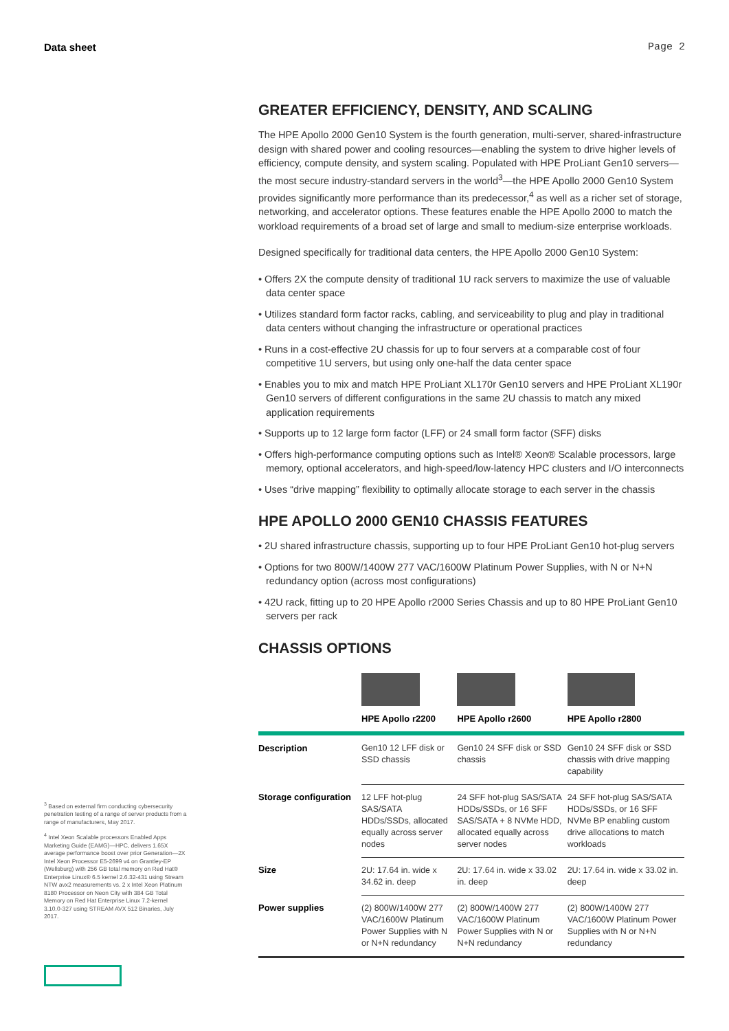Data sheet Page 2
GREATER EFFICIENCY, DENSITY, AND SCALING
The HPE Apollo 2000 Gen10 System is the fourth generation, multi-server, shared-infrastructure design with shared power and cooling resources—enabling the system to drive higher levels of efficiency, compute density, and system scaling. Populated with HPE ProLiant Gen10 servers—the most secure industry-standard servers in the world<sup>3</sup>—the HPE Apollo 2000 Gen10 System provides significantly more performance than its predecessor,<sup>4</sup> as well as a richer set of storage, networking, and accelerator options. These features enable the HPE Apollo 2000 to match the workload requirements of a broad set of large and small to medium-size enterprise workloads.
Designed specifically for traditional data centers, the HPE Apollo 2000 Gen10 System:
• Offers 2X the compute density of traditional 1U rack servers to maximize the use of valuable data center space
• Utilizes standard form factor racks, cabling, and serviceability to plug and play in traditional data centers without changing the infrastructure or operational practices
• Runs in a cost-effective 2U chassis for up to four servers at a comparable cost of four competitive 1U servers, but using only one-half the data center space
• Enables you to mix and match HPE ProLiant XL170r Gen10 servers and HPE ProLiant XL190r Gen10 servers of different configurations in the same 2U chassis to match any mixed application requirements
• Supports up to 12 large form factor (LFF) or 24 small form factor (SFF) disks
• Offers high-performance computing options such as Intel® Xeon® Scalable processors, large memory, optional accelerators, and high-speed/low-latency HPC clusters and I/O interconnects
• Uses “drive mapping” flexibility to optimally allocate storage to each server in the chassis
HPE APOLLO 2000 GEN10 CHASSIS FEATURES
• 2U shared infrastructure chassis, supporting up to four HPE ProLiant Gen10 hot-plug servers
• Options for two 800W/1400W 277 VAC/1600W Platinum Power Supplies, with N or N+N redundancy option (across most configurations)
• 42U rack, fitting up to 20 HPE Apollo r2000 Series Chassis and up to 80 HPE ProLiant Gen10 servers per rack
CHASSIS OPTIONS
| | HPE Apollo r2200 | HPE Apollo r2600 | HPE Apollo r2800 |
| --- | --- | --- | --- |
| Description | Gen10 12 LFF disk or SSD chassis | Gen10 24 SFF disk or SSD chassis | Gen10 24 SFF disk or SSD chassis with drive mapping capability |
| Storage configuration | 12 LFF hot-plug SAS/SATA HDDs/SSDs, allocated equally across server nodes | 24 SFF hot-plug SAS/SATA HDDs/SSDs, or 16 SFF SAS/SATA + 8 NVMe HDD, allocated equally across server nodes | 24 SFF hot-plug SAS/SATA HDDs/SSDs, or 16 SFF NVMe BP enabling custom drive allocations to match workloads |
| Size | 2U: 17.64 in. wide x 34.62 in. deep | 2U: 17.64 in. wide x 33.02 in. deep | 2U: 17.64 in. wide x 33.02 in. deep |
| Power supplies | (2) 800W/1400W 277 VAC/1600W Platinum Power Supplies with N or N+N redundancy | (2) 800W/1400W 277 VAC/1600W Platinum Power Supplies with N or N+N redundancy | (2) 800W/1400W 277 VAC/1600W Platinum Power Supplies with N or N+N redundancy |
<sup>3</sup> Based on external firm conducting cybersecurity penetration testing of a range of server products from a range of manufacturers, May 2017.
<sup>4</sup> Intel Xeon Scalable processors Enabled Apps Marketing Guide (EAMG)—HPC, delivers 1.65X average performance boost over prior Generation—2X Intel Xeon Processor E5-2699 v4 on Grantley-EP (Wellsburg) with 256 GB total memory on Red Hat® Enterprise Linux® 6.5 kernel 2.6.32-431 using Stream NTW avx2 measurements vs. 2 x Intel Xeon Platinum 8180 Processor on Neon City with 384 GB Total Memory on Red Hat Enterprise Linux 7.2-kernel 3.10.0-327 using STREAM AVX 512 Binaries, July 2017.